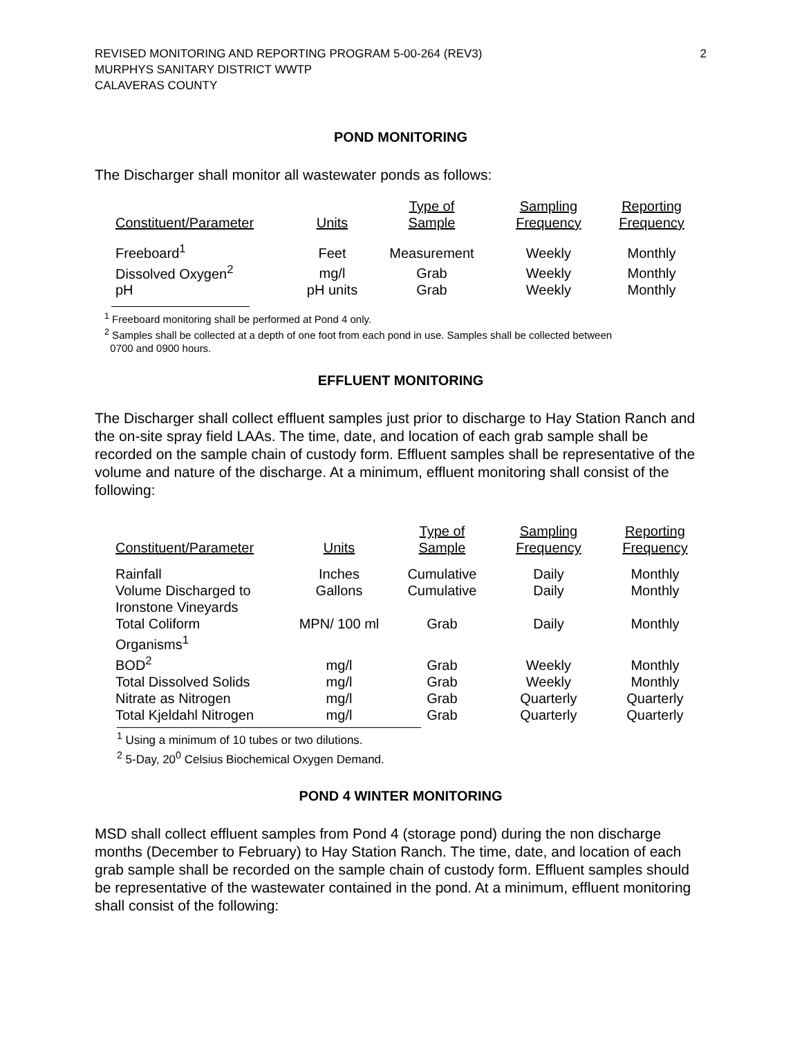REVISED MONITORING AND REPORTING PROGRAM 5-00-264 (REV3)
MURPHYS SANITARY DISTRICT WWTP
CALAVERAS COUNTY
2
POND MONITORING
The Discharger shall monitor all wastewater ponds as follows:
| Constituent/Parameter | Units | Type of Sample | Sampling Frequency | Reporting Frequency |
| --- | --- | --- | --- | --- |
| Freeboard<sup>1</sup> | Feet | Measurement | Weekly | Monthly |
| Dissolved Oxygen<sup>2</sup> | mg/l | Grab | Weekly | Monthly |
| pH | pH units | Grab | Weekly | Monthly |
<sup>1</sup> Freeboard monitoring shall be performed at Pond 4 only.
<sup>2</sup> Samples shall be collected at a depth of one foot from each pond in use. Samples shall be collected between
0700 and 0900 hours.
EFFLUENT MONITORING
The Discharger shall collect effluent samples just prior to discharge to Hay Station Ranch and the on-site spray field LAAs. The time, date, and location of each grab sample shall be recorded on the sample chain of custody form. Effluent samples shall be representative of the volume and nature of the discharge. At a minimum, effluent monitoring shall consist of the following:
| Constituent/Parameter | Units | Type of Sample | Sampling Frequency | Reporting Frequency |
| --- | --- | --- | --- | --- |
| Rainfall | Inches | Cumulative | Daily | Monthly |
| Volume Discharged to Ironstone Vineyards | Gallons | Cumulative | Daily | Monthly |
| Total Coliform Organisms<sup>1</sup> | MPN/ 100 ml | Grab | Daily | Monthly |
| BOD<sup>2</sup> | mg/l | Grab | Weekly | Monthly |
| Total Dissolved Solids | mg/l | Grab | Weekly | Monthly |
| Nitrate as Nitrogen | mg/l | Grab | Quarterly | Quarterly |
| Total Kjeldahl Nitrogen | mg/l | Grab | Quarterly | Quarterly |
<sup>1</sup> Using a minimum of 10 tubes or two dilutions.
<sup>2</sup> 5-Day, 20<sup>0</sup> Celsius Biochemical Oxygen Demand.
POND 4 WINTER MONITORING
MSD shall collect effluent samples from Pond 4 (storage pond) during the non discharge months (December to February) to Hay Station Ranch. The time, date, and location of each grab sample shall be recorded on the sample chain of custody form. Effluent samples should be representative of the wastewater contained in the pond. At a minimum, effluent monitoring shall consist of the following: